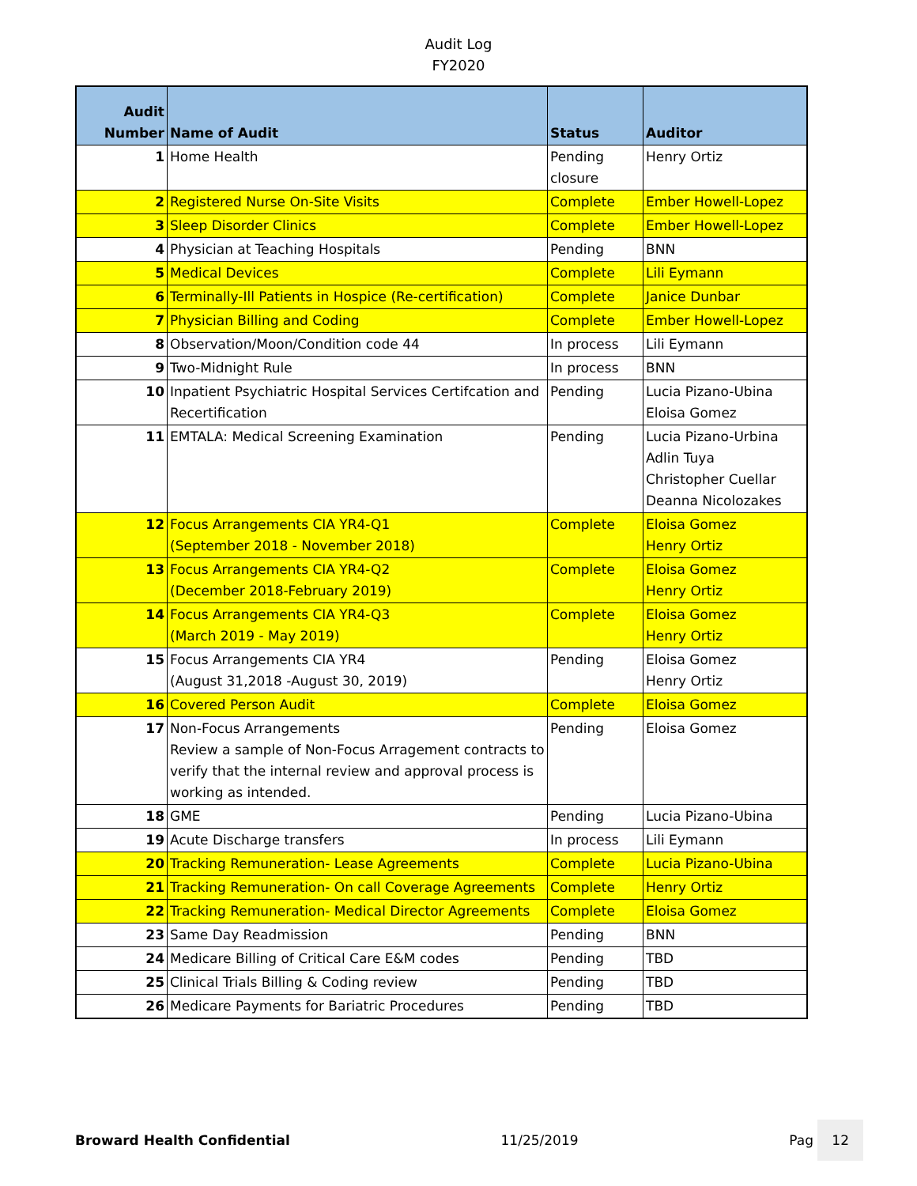Audit Log
FY2020
| Audit Number | Name of Audit | Status | Auditor |
| --- | --- | --- | --- |
| 1 | Home Health | Pending closure | Henry Ortiz |
| 2 | Registered Nurse On-Site Visits | Complete | Ember Howell-Lopez |
| 3 | Sleep Disorder Clinics | Complete | Ember Howell-Lopez |
| 4 | Physician at Teaching Hospitals | Pending | BNN |
| 5 | Medical Devices | Complete | Lili Eymann |
| 6 | Terminally-Ill Patients in Hospice (Re-certification) | Complete | Janice Dunbar |
| 7 | Physician Billing and Coding | Complete | Ember Howell-Lopez |
| 8 | Observation/Moon/Condition code 44 | In process | Lili Eymann |
| 9 | Two-Midnight Rule | In process | BNN |
| 10 | Inpatient Psychiatric Hospital Services Certifcation and Recertification | Pending | Lucia Pizano-Ubina Eloisa Gomez |
| 11 | EMTALA: Medical Screening Examination | Pending | Lucia Pizano-Urbina Adlin Tuya Christopher Cuellar Deanna Nicolozakes |
| 12 | Focus Arrangements CIA YR4-Q1 (September 2018 - November 2018) | Complete | Eloisa Gomez Henry Ortiz |
| 13 | Focus Arrangements CIA YR4-Q2 (December 2018-February 2019) | Complete | Eloisa Gomez Henry Ortiz |
| 14 | Focus Arrangements CIA YR4-Q3 (March 2019 - May 2019) | Complete | Eloisa Gomez Henry Ortiz |
| 15 | Focus Arrangements CIA YR4 (August 31,2018 -August 30, 2019) | Pending | Eloisa Gomez Henry Ortiz |
| 16 | Covered Person Audit | Complete | Eloisa Gomez |
| 17 | Non-Focus Arrangements Review a sample of Non-Focus Arragement contracts to verify that the internal review and approval process is working as intended. | Pending | Eloisa Gomez |
| 18 | GME | Pending | Lucia Pizano-Ubina |
| 19 | Acute Discharge transfers | In process | Lili Eymann |
| 20 | Tracking Remuneration- Lease Agreements | Complete | Lucia Pizano-Ubina |
| 21 | Tracking Remuneration- On call Coverage Agreements | Complete | Henry Ortiz |
| 22 | Tracking Remuneration- Medical Director Agreements | Complete | Eloisa Gomez |
| 23 | Same Day Readmission | Pending | BNN |
| 24 | Medicare Billing of Critical Care E&M codes | Pending | TBD |
| 25 | Clinical Trials Billing & Coding review | Pending | TBD |
| 26 | Medicare Payments for Bariatric Procedures | Pending | TBD |
Broward Health Confidential 11/25/2019 Pag 12